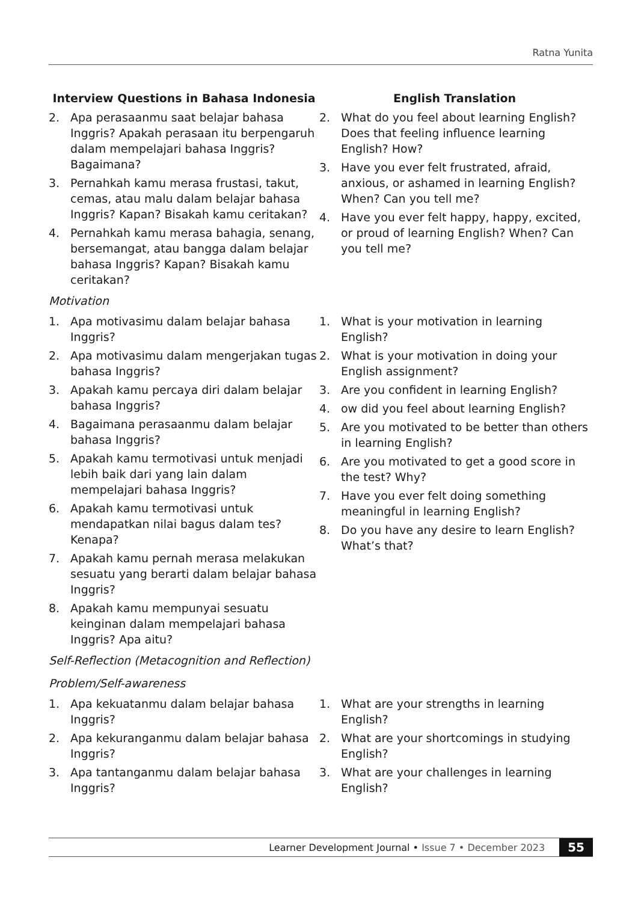Ratna Yunita
| Interview Questions in Bahasa Indonesia | English Translation |
| --- | --- |
| 2. Apa perasaanmu saat belajar bahasa Inggris? Apakah perasaan itu berpengaruh dalam mempelajari bahasa Inggris? Bagaimana? 3. Pernahkah kamu merasa frustasi, takut, cemas, atau malu dalam belajar bahasa Inggris? Kapan? Bisakah kamu ceritakan? 4. Pernahkah kamu merasa bahagia, senang, bersemangat, atau bangga dalam belajar bahasa Inggris? Kapan? Bisakah kamu ceritakan? | 2. What do you feel about learning English? Does that feeling influence learning English? How? 3. Have you ever felt frustrated, afraid, anxious, or ashamed in learning English? When? Can you tell me? 4. Have you ever felt happy, happy, excited, or proud of learning English? When? Can you tell me? |
| Motivation | |
| 1. Apa motivasimu dalam belajar bahasa Inggris? 2. Apa motivasimu dalam mengerjakan tugas bahasa Inggris? 3. Apakah kamu percaya diri dalam belajar bahasa Inggris? 4. Bagaimana perasaanmu dalam belajar bahasa Inggris? 5. Apakah kamu termotivasi untuk menjadi lebih baik dari yang lain dalam mempelajari bahasa Inggris? 6. Apakah kamu termotivasi untuk mendapatkan nilai bagus dalam tes? Kenapa? 7. Apakah kamu pernah merasa melakukan sesuatu yang berarti dalam belajar bahasa Inggris? 8. Apakah kamu mempunyai sesuatu keinginan dalam mempelajari bahasa Inggris? Apa aitu? | 1. What is your motivation in learning English? 2. What is your motivation in doing your English assignment? 3. Are you confident in learning English? 4. ow did you feel about learning English? 5. Are you motivated to be better than others in learning English? 6. Are you motivated to get a good score in the test? Why? 7. Have you ever felt doing something meaningful in learning English? 8. Do you have any desire to learn English? What’s that? |
| Self-Reflection (Metacognition and Reflection) | |
| Problem/Self-awareness | |
| 1. Apa kekuatanmu dalam belajar bahasa Inggris? 2. Apa kekuranganmu dalam belajar bahasa Inggris? 3. Apa tantanganmu dalam belajar bahasa Inggris? | 1. What are your strengths in learning English? 2. What are your shortcomings in studying English? 3. What are your challenges in learning English? |
Learner Development Journal • Issue 7 • December 2023 55